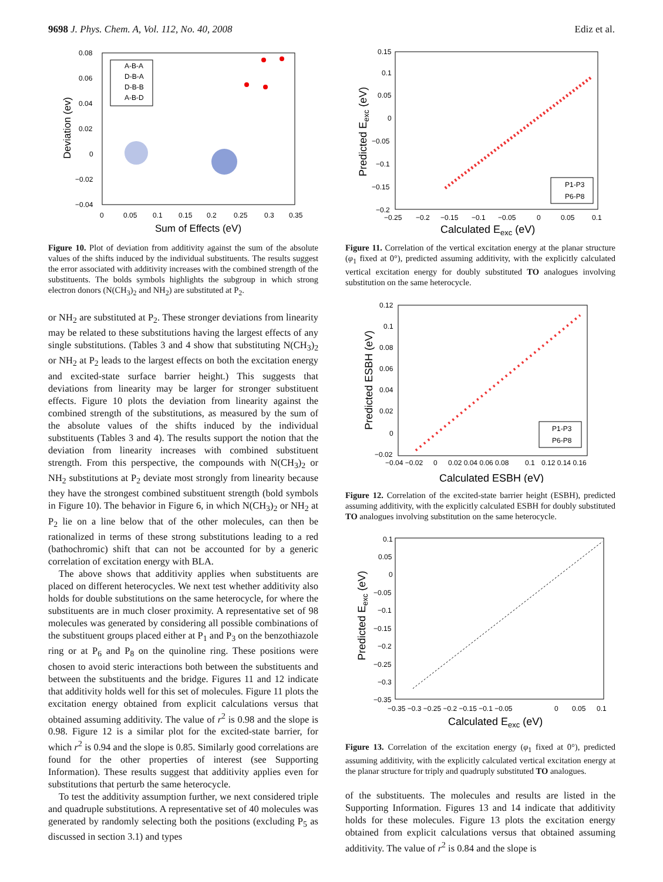9698 J. Phys. Chem. A, Vol. 112, No. 40, 2008 Ediz et al.
0.08
0.06
0.04
0.02
0
−0.02
−0.04
0
0.05
0.1
0.15
0.2
0.25
0.3
0.35
Sum of Effects (eV)
Deviation (ev)
A-B-A
D-B-A
D-B-B
A-B-D
Figure 10. Plot of deviation from additivity against the sum of the absolute values of the shifts induced by the individual substituents. The results suggest the error associated with additivity increases with the combined strength of the substituents. The bolds symbols highlights the subgroup in which strong electron donors (N(CH<sub>3</sub>)<sub>2</sub> and NH<sub>2</sub>) are substituted at P<sub>2</sub>.
or NH<sub>2</sub> are substituted at P<sub>2</sub>. These stronger deviations from linearity may be related to these substitutions having the largest effects of any single substitutions. (Tables 3 and 4 show that substituting N(CH<sub>3</sub>)<sub>2</sub> or NH<sub>2</sub> at P<sub>2</sub> leads to the largest effects on both the excitation energy and excited-state surface barrier height.) This suggests that deviations from linearity may be larger for stronger substituent effects. Figure 10 plots the deviation from linearity against the combined strength of the substitutions, as measured by the sum of the absolute values of the shifts induced by the individual substituents (Tables 3 and 4). The results support the notion that the deviation from linearity increases with combined substituent strength. From this perspective, the compounds with N(CH<sub>3</sub>)<sub>2</sub> or NH<sub>2</sub> substitutions at P<sub>2</sub> deviate most strongly from linearity because they have the strongest combined substituent strength (bold symbols in Figure 10). The behavior in Figure 6, in which N(CH<sub>3</sub>)<sub>2</sub> or NH<sub>2</sub> at P<sub>2</sub> lie on a line below that of the other molecules, can then be rationalized in terms of these strong substitutions leading to a red (bathochromic) shift that can not be accounted for by a generic correlation of excitation energy with BLA.
The above shows that additivity applies when substituents are placed on different heterocycles. We next test whether additivity also holds for double substitutions on the same heterocycle, for where the substituents are in much closer proximity. A representative set of 98 molecules was generated by considering all possible combinations of the substituent groups placed either at P<sub>1</sub> and P<sub>3</sub> on the benzothiazole ring or at P<sub>6</sub> and P<sub>8</sub> on the quinoline ring. These positions were chosen to avoid steric interactions both between the substituents and between the substituents and the bridge. Figures 11 and 12 indicate that additivity holds well for this set of molecules. Figure 11 plots the excitation energy obtained from explicit calculations versus that obtained assuming additivity. The value of r<sup>2</sup> is 0.98 and the slope is 0.98. Figure 12 is a similar plot for the excited-state barrier, for which r<sup>2</sup> is 0.94 and the slope is 0.85. Similarly good correlations are found for the other properties of interest (see Supporting Information). These results suggest that additivity applies even for substitutions that perturb the same heterocycle.
To test the additivity assumption further, we next considered triple and quadruple substitutions. A representative set of 40 molecules was generated by randomly selecting both the positions (excluding P<sub>5</sub> as discussed in section 3.1) and types
0.15
0.1
0.05
0
−0.05
−0.1
−0.15
−0.2
−0.25
−0.2
−0.15
−0.1
−0.05
0
0.05
0.1
Calculated Eexc (eV)
Predicted Eexc (eV)
P1-P3
P6-P8
Figure 11. Correlation of the vertical excitation energy at the planar structure (φ<sub>1</sub> fixed at 0°), predicted assuming additivity, with the explicitly calculated vertical excitation energy for doubly substituted TO analogues involving substitution on the same heterocycle.
0.12
0.1
0.08
0.06
0.04
0.02
0
−0.02
−0.04 −0.02
0
0.02 0.04 0.06 0.08
0.1
0.12 0.14 0.16
Calculated ESBH (eV)
Predicted ESBH (eV)
P1-P3
P6-P8
Figure 12. Correlation of the excited-state barrier height (ESBH), predicted assuming additivity, with the explicitly calculated ESBH for doubly substituted TO analogues involving substitution on the same heterocycle.
0.1
0.05
0
−0.05
−0.1
−0.15
−0.2
−0.25
−0.3
−0.35
−0.35 −0.3 −0.25 −0.2 −0.15 −0.1 −0.05
0
0.05
0.1
Calculated Eexc (eV)
Predicted Eexc (eV)
Figure 13. Correlation of the excitation energy (φ<sub>1</sub> fixed at 0°), predicted assuming additivity, with the explicitly calculated vertical excitation energy at the planar structure for triply and quadruply substituted TO analogues.
of the substituents. The molecules and results are listed in the Supporting Information. Figures 13 and 14 indicate that additivity holds for these molecules. Figure 13 plots the excitation energy obtained from explicit calculations versus that obtained assuming additivity. The value of r<sup>2</sup> is 0.84 and the slope is